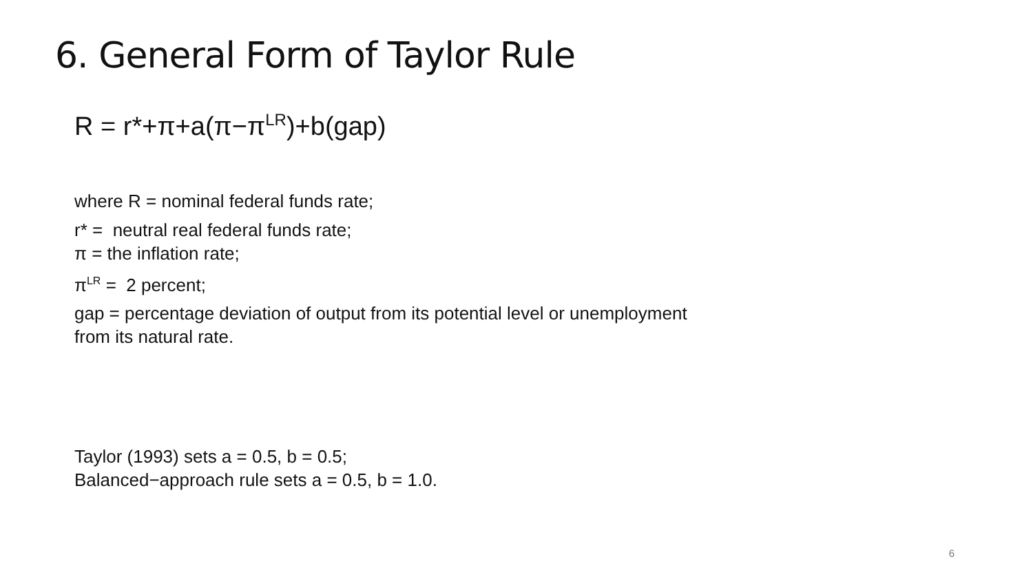6. General Form of Taylor Rule
R = r*+π+a(π−π<sup>LR</sup>)+b(gap)
where R = nominal federal funds rate;
r* = neutral real federal funds rate;
π = the inflation rate;
π<sup>LR</sup> = 2 percent;
gap = percentage deviation of output from its potential level or unemployment
from its natural rate.
Taylor (1993) sets a = 0.5, b = 0.5;
Balanced−approach rule sets a = 0.5, b = 1.0.
6